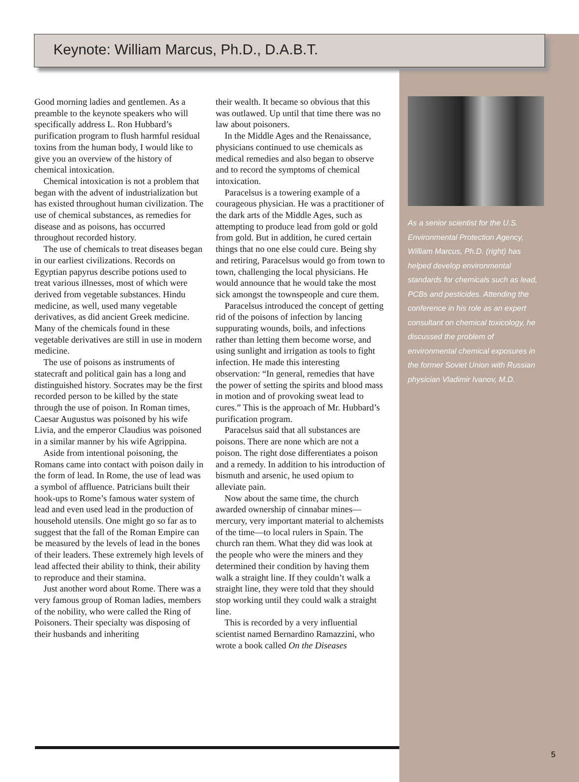Keynote: William Marcus, Ph.D., D.A.B.T.
Good morning ladies and gentlemen. As a preamble to the keynote speakers who will specifically address L. Ron Hubbard’s purification program to flush harmful residual toxins from the human body, I would like to give you an overview of the history of chemical intoxication.
Chemical intoxication is not a problem that began with the advent of industrialization but has existed throughout human civilization. The use of chemical substances, as remedies for disease and as poisons, has occurred throughout recorded history.
The use of chemicals to treat diseases began in our earliest civilizations. Records on Egyptian papyrus describe potions used to treat various illnesses, most of which were derived from vegetable substances. Hindu medicine, as well, used many vegetable derivatives, as did ancient Greek medicine. Many of the chemicals found in these vegetable derivatives are still in use in modern medicine.
The use of poisons as instruments of statecraft and political gain has a long and distinguished history. Socrates may be the first recorded person to be killed by the state through the use of poison. In Roman times, Caesar Augustus was poisoned by his wife Livia, and the emperor Claudius was poisoned in a similar manner by his wife Agrippina.
Aside from intentional poisoning, the Romans came into contact with poison daily in the form of lead. In Rome, the use of lead was a symbol of affluence. Patricians built their hook-ups to Rome’s famous water system of lead and even used lead in the production of household utensils. One might go so far as to suggest that the fall of the Roman Empire can be measured by the levels of lead in the bones of their leaders. These extremely high levels of lead affected their ability to think, their ability to reproduce and their stamina.
Just another word about Rome. There was a very famous group of Roman ladies, members of the nobility, who were called the Ring of Poisoners. Their specialty was disposing of their husbands and inheriting
their wealth. It became so obvious that this was outlawed. Up until that time there was no law about poisoners.
In the Middle Ages and the Renaissance, physicians continued to use chemicals as medical remedies and also began to observe and to record the symptoms of chemical intoxication.
Paracelsus is a towering example of a courageous physician. He was a practitioner of the dark arts of the Middle Ages, such as attempting to produce lead from gold or gold from gold. But in addition, he cured certain things that no one else could cure. Being shy and retiring, Paracelsus would go from town to town, challenging the local physicians. He would announce that he would take the most sick amongst the townspeople and cure them.
Paracelsus introduced the concept of getting rid of the poisons of infection by lancing suppurating wounds, boils, and infections rather than letting them become worse, and using sunlight and irrigation as tools to fight infection. He made this interesting observation: “In general, remedies that have the power of setting the spirits and blood mass in motion and of provoking sweat lead to cures.” This is the approach of Mr. Hubbard’s purification program.
Paracelsus said that all substances are poisons. There are none which are not a poison. The right dose differentiates a poison and a remedy. In addition to his introduction of bismuth and arsenic, he used opium to alleviate pain.
Now about the same time, the church awarded ownership of cinnabar mines—mercury, very important material to alchemists of the time—to local rulers in Spain. The church ran them. What they did was look at the people who were the miners and they determined their condition by having them walk a straight line. If they couldn’t walk a straight line, they were told that they should stop working until they could walk a straight line.
This is recorded by a very influential scientist named Bernardino Ramazzini, who wrote a book called On the Diseases
As a senior scientist for the U.S. Environmental Protection Agency, William Marcus, Ph.D. (right) has helped develop environmental standards for chemicals such as lead, PCBs and pesticides. Attending the conference in his role as an expert consultant on chemical toxicology, he discussed the problem of environmental chemical exposures in the former Soviet Union with Russian physician Vladimir Ivanov, M.D.
5